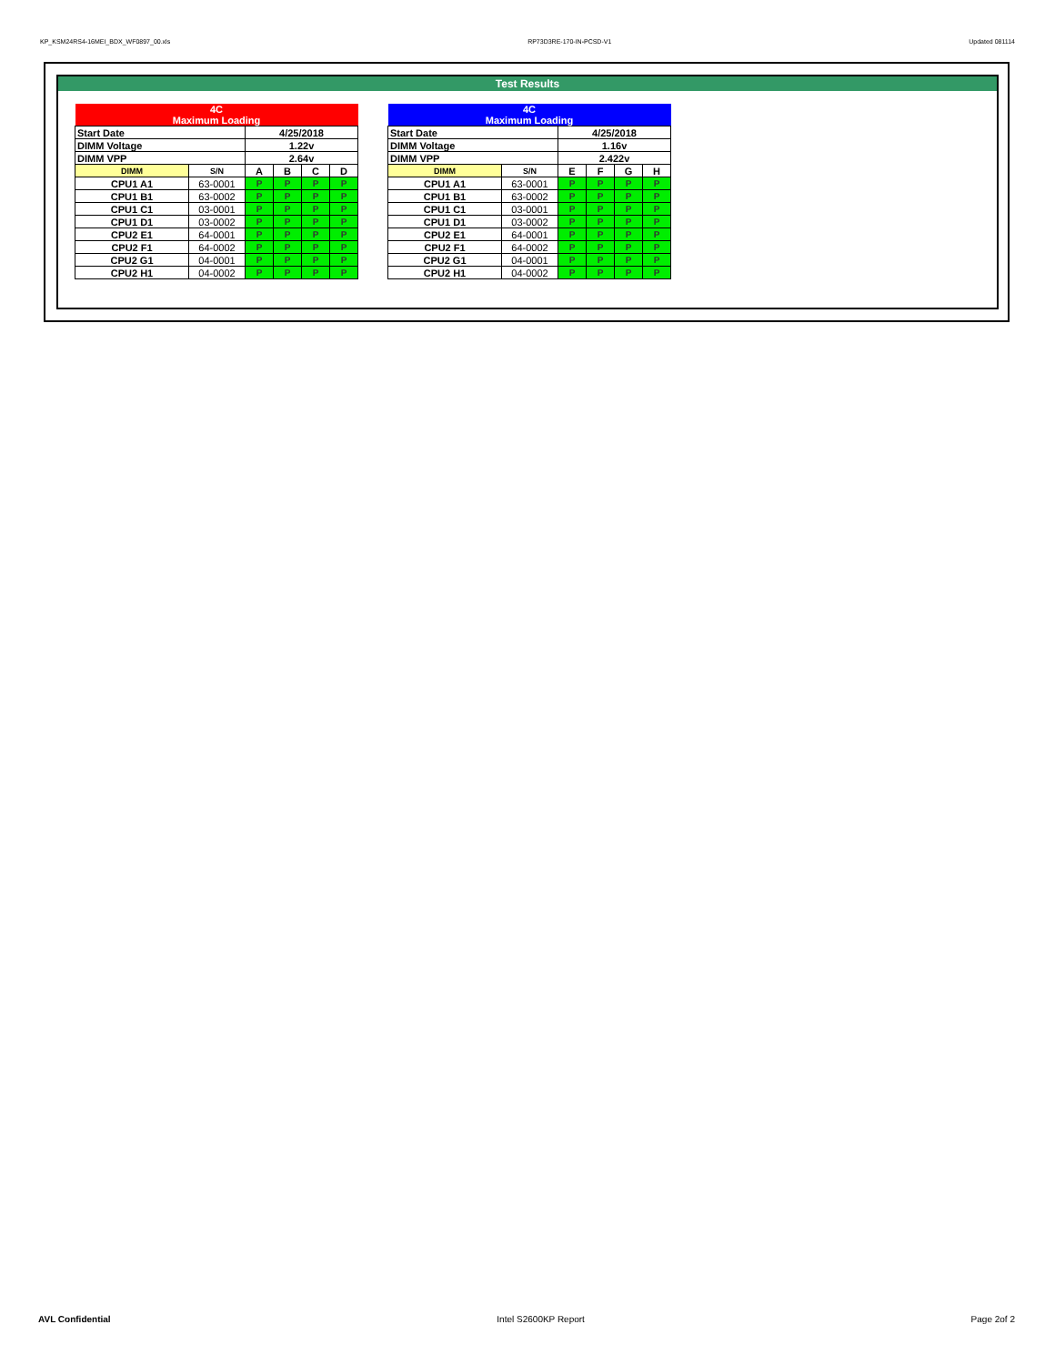KP_KSM24RS4-16MEI_BDX_WF0897_00.xls RP73D3RE-170-IN-PCSD-V1 Updated 081114
Test Results
| 4C Maximum Loading | | | | | |
| Start Date | | 4/25/2018 | | | |
| DIMM Voltage | | 1.22v | | | |
| DIMM VPP | | 2.64v | | | |
| DIMM | S/N | A | B | C | D |
| CPU1 A1 | 63-0001 | P | P | P | P |
| CPU1 B1 | 63-0002 | P | P | P | P |
| CPU1 C1 | 03-0001 | P | P | P | P |
| CPU1 D1 | 03-0002 | P | P | P | P |
| CPU2 E1 | 64-0001 | P | P | P | P |
| CPU2 F1 | 64-0002 | P | P | P | P |
| CPU2 G1 | 04-0001 | P | P | P | P |
| CPU2 H1 | 04-0002 | P | P | P | P |
| 4C Maximum Loading | | | | | |
| Start Date | | 4/25/2018 | | | |
| DIMM Voltage | | 1.16v | | | |
| DIMM VPP | | 2.422v | | | |
| DIMM | S/N | E | F | G | H |
| CPU1 A1 | 63-0001 | P | P | P | P |
| CPU1 B1 | 63-0002 | P | P | P | P |
| CPU1 C1 | 03-0001 | P | P | P | P |
| CPU1 D1 | 03-0002 | P | P | P | P |
| CPU2 E1 | 64-0001 | P | P | P | P |
| CPU2 F1 | 64-0002 | P | P | P | P |
| CPU2 G1 | 04-0001 | P | P | P | P |
| CPU2 H1 | 04-0002 | P | P | P | P |
AVL Confidential Intel S2600KP Report Page 2of 2